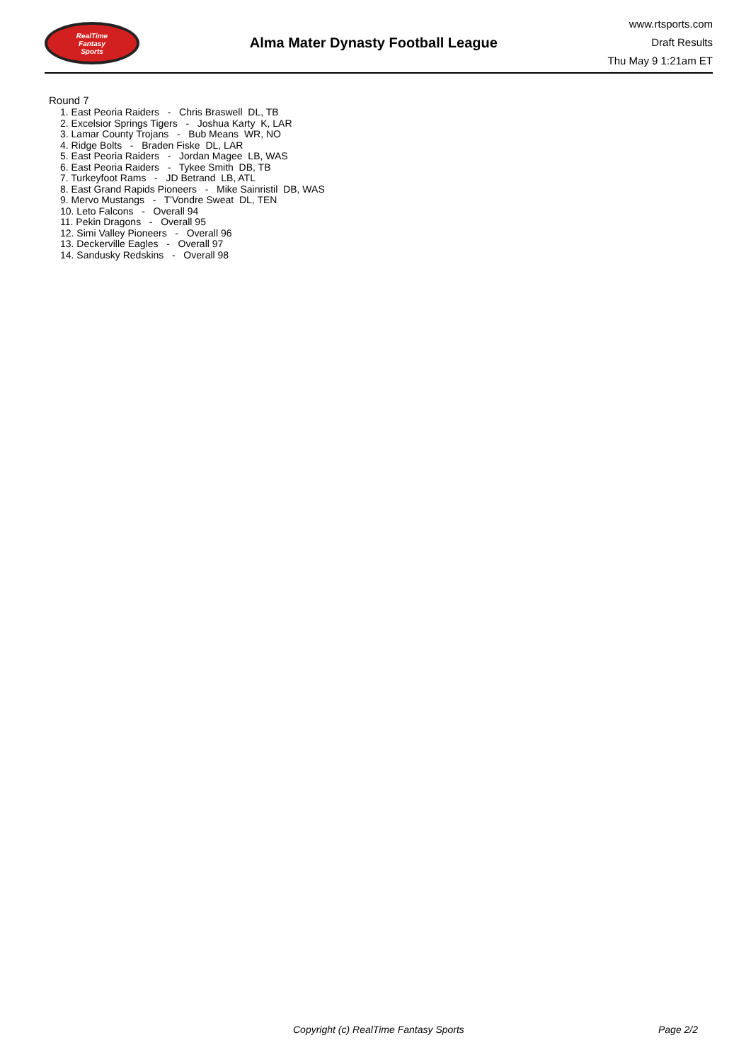RealTime
Fantasy
Sports
Alma Mater Dynasty Football League
www.rtsports.com
Draft Results
Thu May 9 1:21am ET
Round 7
1. East Peoria Raiders - Chris Braswell DL, TB
2. Excelsior Springs Tigers - Joshua Karty K, LAR
3. Lamar County Trojans - Bub Means WR, NO
4. Ridge Bolts - Braden Fiske DL, LAR
5. East Peoria Raiders - Jordan Magee LB, WAS
6. East Peoria Raiders - Tykee Smith DB, TB
7. Turkeyfoot Rams - JD Betrand LB, ATL
8. East Grand Rapids Pioneers - Mike Sainristil DB, WAS
9. Mervo Mustangs - T'Vondre Sweat DL, TEN
10. Leto Falcons - Overall 94
11. Pekin Dragons - Overall 95
12. Simi Valley Pioneers - Overall 96
13. Deckerville Eagles - Overall 97
14. Sandusky Redskins - Overall 98
Copyright (c) RealTime Fantasy Sports Page 2/2